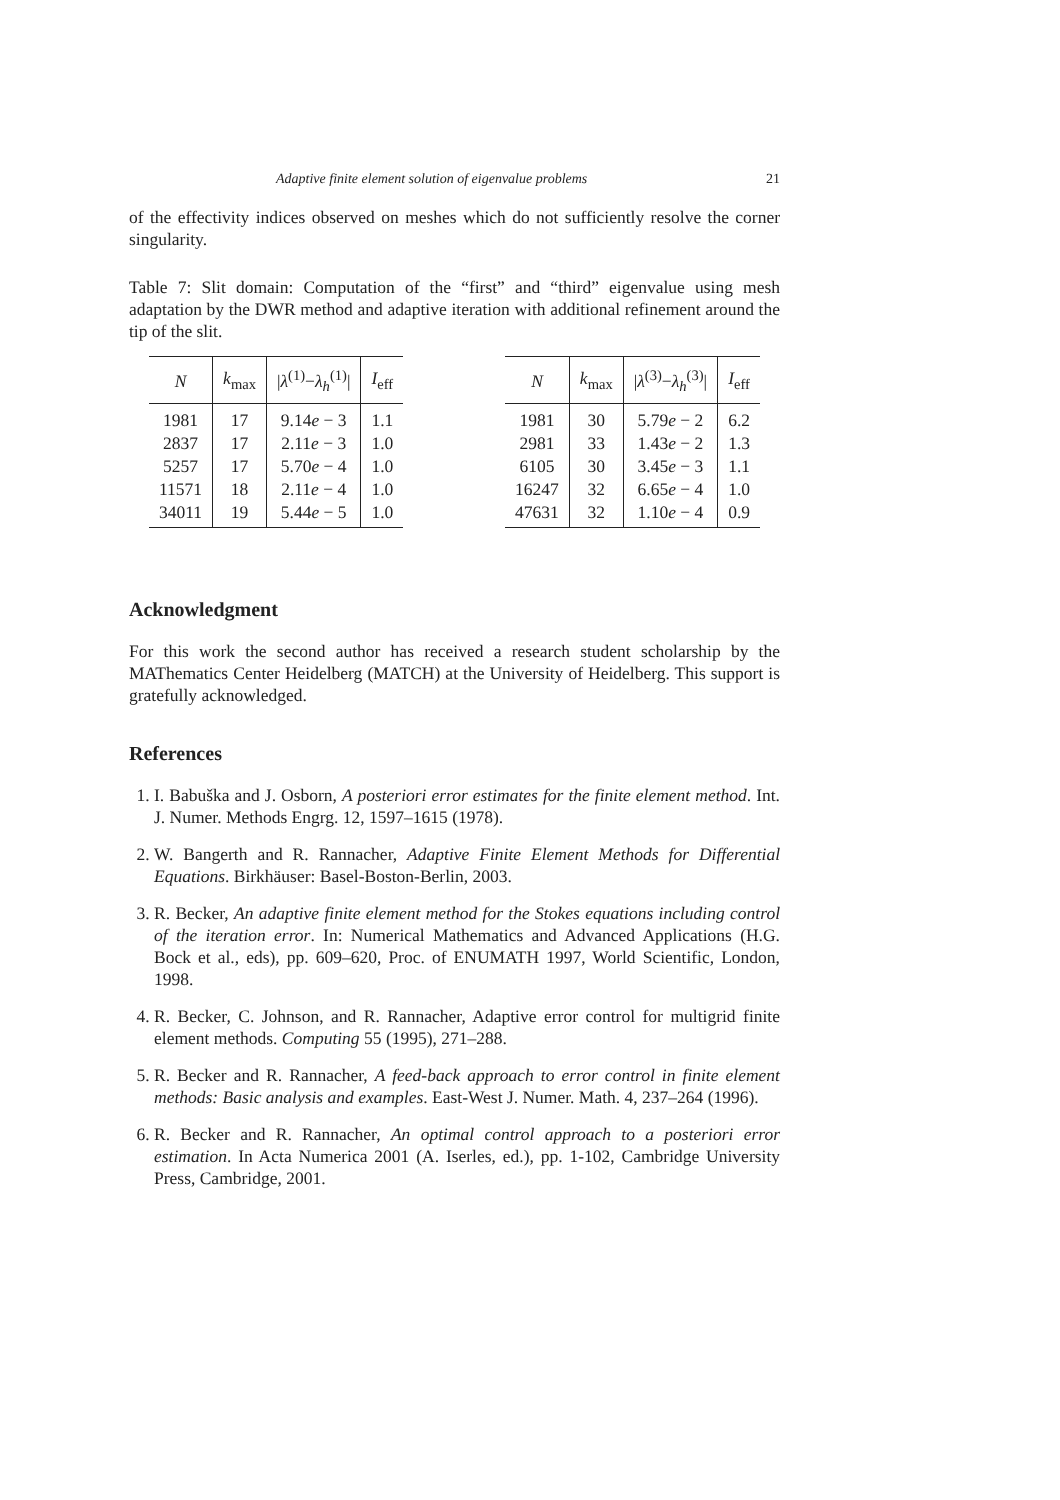Adaptive finite element solution of eigenvalue problems 21
of the effectivity indices observed on meshes which do not sufficiently resolve the corner singularity.
Table 7: Slit domain: Computation of the “first” and “third” eigenvalue using mesh adaptation by the DWR method and adaptive iteration with additional refinement around the tip of the slit.
| N | k<sub>max</sub> | / λ<sup>(1)</sup>− λ<sub>h</sub><sup>(1)</sup>/ | I<sub>eff</sub> |
| --- | --- | --- | --- |
| 1981 | 17 | 9.14 e − 3 | 1.1 |
| 2837 | 17 | 2.11 e − 3 | 1.0 |
| 5257 | 17 | 5.70 e − 4 | 1.0 |
| 11571 | 18 | 2.11 e − 4 | 1.0 |
| 34011 | 19 | 5.44 e − 5 | 1.0 |
| N | k<sub>max</sub> | / λ<sup>(3)</sup>− λ<sub>h</sub><sup>(3)</sup>/ | I<sub>eff</sub> |
| --- | --- | --- | --- |
| 1981 | 30 | 5.79 e − 2 | 6.2 |
| 2981 | 33 | 1.43 e − 2 | 1.3 |
| 6105 | 30 | 3.45 e − 3 | 1.1 |
| 16247 | 32 | 6.65 e − 4 | 1.0 |
| 47631 | 32 | 1.10 e − 4 | 0.9 |
Acknowledgment
For this work the second author has received a research student scholarship by the MAThematics Center Heidelberg (MATCH) at the University of Heidelberg. This support is gratefully acknowledged.
References
1. I. Babuška and J. Osborn, A posteriori error estimates for the finite element method. Int. J. Numer. Methods Engrg. 12, 1597–1615 (1978).
2. W. Bangerth and R. Rannacher, Adaptive Finite Element Methods for Differential Equations. Birkhäuser: Basel-Boston-Berlin, 2003.
3. R. Becker, An adaptive finite element method for the Stokes equations including control of the iteration error. In: Numerical Mathematics and Advanced Applications (H.G. Bock et al., eds), pp. 609–620, Proc. of ENUMATH 1997, World Scientific, London, 1998.
4. R. Becker, C. Johnson, and R. Rannacher, Adaptive error control for multigrid finite element methods. Computing 55 (1995), 271–288.
5. R. Becker and R. Rannacher, A feed-back approach to error control in finite element methods: Basic analysis and examples. East-West J. Numer. Math. 4, 237–264 (1996).
6. R. Becker and R. Rannacher, An optimal control approach to a posteriori error estimation. In Acta Numerica 2001 (A. Iserles, ed.), pp. 1-102, Cambridge University Press, Cambridge, 2001.